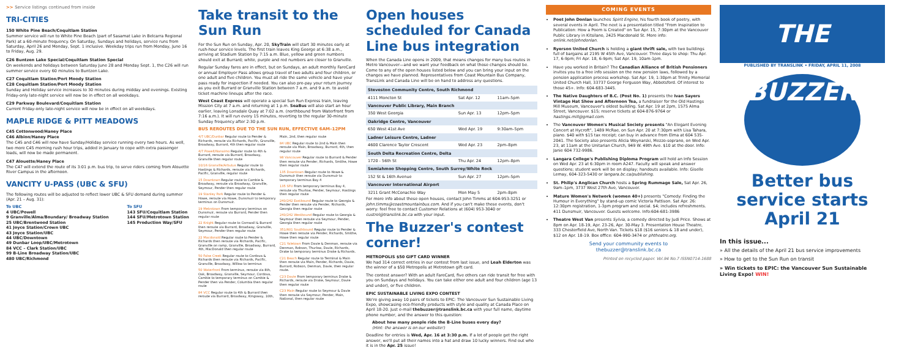>> Service listings continued from inside
TRI-CITIES
150 White Pine Beach/Coquitlam Station
Summer service will run to White Pine Beach (part of Sasamat Lake in Belcarra Regional Park) at a 60-minute frequency. On Saturday, Sundays and holidays, service runs from Saturday, April 26 and Monday, Sept. 1 inclusive. Weekday trips run from Monday, June 16 to Friday, Aug. 29.
C26 Buntzen Lake Special/Coquitlam Station Special
On weekends and holidays between Saturday June 28 and Monday Sept. 1, the C26 will run summer service every 60 minutes to Buntzen Lake.
C27 Coquitlam Station/Port Moody Station
C28 Coquitlam Station/Port Moody Station
Sunday and Holiday service increases to 30 minutes during midday and evenings. Existing Friday-only late-night service will now be in effect on all weekdays.
C29 Parkway Boulevard/Coquitlam Station
Current Friday-only late-night service will now be in effect on all weekdays.
MAPLE RIDGE & PITT MEADOWS
C45 Cottonwood/Haney Place
C46 Albion/Haney Place
The C45 and C46 will now have Sunday/Holiday service running every two hours. As well, two more C45 morning rush hour trips, added in January to cope with extra passenger loads, will now be made permanent.
C47 Alouette/Haney Place
The C47 will extend the route of its 3:01 p.m. bus trip, to serve riders coming from Alouette River Campus in the afternoon.
VANCITY U-PASS (UBC & SFU)
The following routes will be adjusted to reflect lower UBC & SFU demand during summer (Apr. 21 – Aug. 31):
To UBC
4 UBC/Powell
9 Granville/Alma/Boundary/ Broadway Station
25 UBC/Brentwood Station
41 Joyce Station/Crown UBC
43 Joyce Station/UBC
44 UBC/Downtown
49 Dunbar Loop/UBC/Metrotown
84 VCC – Clark Station/UBC
99 B-Line Broadway Station/UBC
480 UBC/Richmond
To SFU
143 SFU/Coquitlam Station
144 SFU/Metrotown Station
145 Production Way/SFU
Take transit to the Sun Run
For the Sun Run on Sunday, Apr. 20, SkyTrain will start 30 minutes early at rush-hour service levels. The first train leaves King George at 6:38 a.m., arriving at Stadium Station by 7:15 a.m. Blue, yellow and green numbers should exit at Burrard; white, purple and red numbers are closer to Granville.
Regular Sunday fares are in effect, but on Sundays, an adult monthly FareCard or annual Employer Pass allows group travel of two adults and four children, or one adult and five children. You must all ride the same vehicle and have your pass ready for inspection if needed. You can also pre-pay your return journey as you exit Burrard or Granville Station between 7 a.m. and 9 a.m. to avoid ticket machine lineups after the race.
West Coast Express will operate a special Sun Run Express train, leaving Mission City at 7 a.m. and returning at 1 p.m. SeaBus will also start an hour earlier, leaving Lonsdale Quay at 7:02 a.m. (northbound from Waterfront from 7:16 a.m.). It will run every 15 minutes, reverting to the regular 30-minute Sunday frequency after 2:30 p.m.
BUS REROUTES DUE TO THE SUN RUN, EFFECTIVE 6AM–12PM
4/7 UBC/Dunbar Regular route to Pender & Richards, reroute via Richards, Pacific, Granville, Broadway, Burrard, 4th then regular route
4/7 Powell/Nanaimo Regular route to 4th & Burrard, reroute via Burrard, Broadway, Granville then regular route
10/16 Granville/Arbutus Regular route to Hastings & Richards, reroute via Richards, Pacific, Granville, regular route
15 Downtown Regular route to Cambie & Broadway, reroute via Broadway, Granville, Seymour, Pender then regular route
19 Stanley Park Regular route to Pender & Howe, reroute via Howe, Dunsmuir to temporary terminus on Dunsmuir.
19 Metrotown From temporary terminus on Dunsmuir, reroute via Burrard, Pender then regular route
22 Knight Regular route to Cornwall & Burrard then reroute via Burrard, Broadway, Granville, Seymour, Pender then regular route
22 Macdonald Regular route to Pender & Richards then reroute via Richards, Pacific, Granville on ramp, Granville, Broadway, Burrard, 4th, MacDonald then regular route
50 False Creek Regular route to Cordova & Richards then reroute via Richards, Pacific, Granville, Broadway, Willow to terminus
50 Waterfront From terminus, reroute via 8th, Oak, Broadway, Granville, Seymour, Cordova, Cambie to temporary terminus on Cambie & Pender then via Pender, Columbia then regular route
84 VCC Regular route to 4th & Burrard then reroute via Burrard, Broadway, Kingsway, 10th, Main, 2nd, then regular route
84 UBC Regular route to 2nd & Main then reroute via Main, Broadway, Burrard, 4th, then regular route
98 Vancouver Regular route to Burrard & Pender then reroute via Pender, Richards, Smithe, Howe then regular route
135 Downtown Regular route to Howe & Dunsmuir then reroute via Dunsmuir to temporary terminus Bay 4
135 SFU From temporary terminus Bay 4, reroute via Thurlow, Pender, Seymour, Hastings then regular route
240/242 Eastbound Regular route to Georgia & Pender then reroute via Pender, Richards, Georgia then regular route
240/242 Westbound Regular route to Georgia & Seymour then reroute via Seymour, Pender, Georgia then regular route
351/601 Southbound Regular route to Pender & Howe then reroute via Pender, Richards, Smithe, Howe then regular route
C21 Yaletown From Davie & Denman, reroute via Denman, Robson, Thurlow, Davie, Richards, Drake to temporary terminus Drake & Richards.
C21 Beach Regular route to Terminal & Main then reroute via Main, Pender, Richards, Davie, Burrard, Robson, Denman, Davie, then regular route.
C23 Davie From temporary terminus Drake & Richards, reroute via Drake, Seymour, Davie then regular route
C23 Main Regular route to Seymour & Davie then reroute via Seymour, Pender, Main, National, then regular route
Open houses scheduled for Canada Line bus integration
When the Canada Line opens in 2009, that means changes for many bus routes in Metro Vancouver—and we want your feedback on what those changes should be. Come to any of the open houses listed below and you can bring your input on the changes we have planned. Representatives from Coast Mountain Bus Company, TransLink and Canada Line will be on hand to address any questions.
| Steveston Community Centre, South Richmond | | |
| 4111 Moncton St | Sat Apr. 12 | 11am–5pm |
| Vancouver Public Library, Main Branch | | |
| 350 West Georgia | Sun Apr. 13 | 12pm–5pm |
| Oakridge Centre, Vancouver | | |
| 650 West 41st Ave | Wed Apr. 19 | 9:30am–5pm |
| Ladner Leisure Centre, Ladner | | |
| 4600 Clarence Taylor Crescent | Wed Apr. 23 | 2pm–8pm |
| South Delta Recreation Centre, Delta | | |
| 1720 - 56th St | Thu Apr. 24 | 12pm–8pm |
| Semiahmoo Shopping Centre, South Surrey/White Rock | | |
| 152 St & 16th Avenue | Sun Apr. 27 | 12pm–5pm |
| Vancouver International Airport | | |
| 3211 Grant McConachie Way | Mon May 5 | 2pm–8pm |
For more info about these open houses, contact John Timms at 604-953-3251 or john.timms@coastmountainbus.com. And if you can't make these events, don't worry: feel free to contact Customer Relations at (604) 953-3040 or custrel@translink.bc.ca with your input.
The Buzzer's contest corner!
METROPOLIS $50 GIFT CARD WINNER
We had 314 correct entries in our contest from last issue, and Leah Elderton was the winner of a $50 Metropolis at Metrotown gift card.
The contest answer? With an adult FareCard, five others can ride transit for free with you on Sundays and holidays. You can take either one adult and four children (age 13 and under), or five children.
EPIC SUSTAINABLE LIVING EXPO CONTEST
We're giving away 10 pairs of tickets to EPIC: The Vancouver Sun Sustainable Living Expo, showcasing eco-friendly products with style and quality at Canada Place on April 18-20. Just e-mail thebuzzer@translink.bc.ca with your full name, daytime phone number, and the answer to this question:
About how many people ride the B-Line buses every day?
(Hint: the answer is on our website!)
Deadline for entries is Wed, Apr. 16 at 3:30 p.m. If a lot of people get the right answer, we'll put all their names into a hat and draw 10 lucky winners. Find out who it is in the Apr. 25 issue!
COMING EVENTS
Poet John Donlan launches Spirit Engine, his fourth book of poetry, with several events in April. The next is a presentation titled "From Inspiration to Publication: How a Poem is Created" on Tue Apr. 15, 7:30pm at the Vancouver Public Library in Kitsilano, 2425 Macdonald St. More info: onlink.net/johndonlan.
Ryerson United Church is holding a giant thrift sale, with two buildings full of bargains at 2195 W 45th Ave, Vancouver. Three days to shop: Thu Apr. 17, 6-9pm; Fri Apr. 18, 6-9pm; Sat Apr. 19, 10am-1pm.
Have you worked in Britain? The Canadian Alliance of British Pensioners invites you to a free info session on the new pension laws, followed by a pension application process workshop. Sat Apr. 19, 1:30pm at Trinity Memorial United Church Hall, 33737 George Ferguson Way, Abbotsford. Of interest to those 45+. Info: 604-683-3445.
The Native Daughters of B.C. (Post No. 1) presents the Ivan Sayers Vintage Hat Show and Afternoon Tea, a fundraiser for the Old Hastings Mill Museum, Vancouver's oldest building. Sat Apr. 19 at 2pm, 1575 Alma Street, Vancouver. $15; reserve tickets at 604-876-9764 or hastings.mill@gmail.com.
The Vancouver Women's Musical Society presents "An Elegant Evening Concert at Hycroft", 1489 McRae, on Sun Apr. 20 at 7:30pm with Lisa Tahara, piano. $40 with $15 tax receipt; can buy in advance from Elma at 604 535-2041. The Society also presents Alicia Woynarski, Mezzo-soprano, on Wed Apr. 23, at 11am at the Unitarian Church, 949 W. 49th Ave. $10 at the door. Info: Janie 604 732-9986.
Langara College's Publishing Diploma Program will hold an Info Session on Wed Apr. 23 at 6:30pm in room A247. Faculty will speak and answer questions; student work will be on display; handouts available. Info: Giselle Lemay, 604-323-5430 or langara.bc.ca/publishing.
St. Philip's Anglican Church hosts a Spring Rummage Sale, Sat Apr. 26, 9am–1pm, 3737 West 27th Ave, Vancouver.
Mature Women's Network (women 40+) presents "Comedy: Finding the Humour in Everything" by stand-up comic Victoria Pattison. Sat Apr. 26: 12:30pm registration, 1-3pm program and social. $4; includes refreshments. 411 Dunsmuir, Vancouver. Guests welcome. Info:604-681-3986
Theatre West Van presents Sylvia, a comedy directed by Judi Price. Shows at 8pm on Apr. 18-19, Apr. 23-26, Apr. 30-May 3. Presentation House Theatre, 333 Chesterfield Ave, North Van. Tickets $18 ($16 seniors & 18 and under), $12 on Apr. 18-19. Box office: 604-990-3474 or phtheatre.org.
Send your community events to
thebuzzer@translink.bc.ca
Printed on recycled paper. Vol.94 No.7 ISSN0714-1688
THE BUZZER
PUBLISHED BY TRANSLINK • FRIDAY, APRIL 11, 2008
Better bus service starts April 21
In this issue...
» All the details of the April 21 bus service improvements
» How to get to the Sun Run on transit
» Win tickets to EPIC: the Vancouver Sun Sustainable Living Expo! WIN!